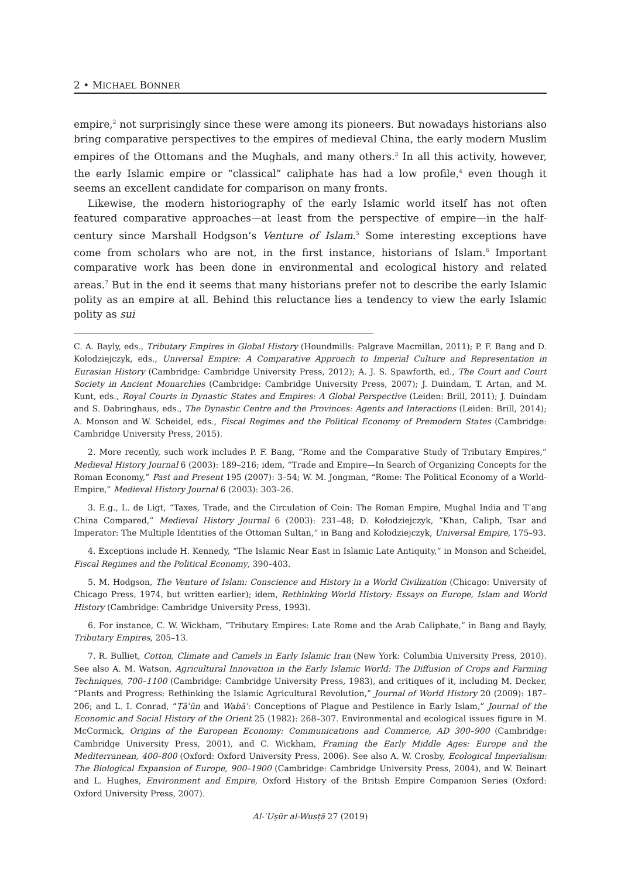2 • MICHAEL BONNER
empire,<sup>2</sup> not surprisingly since these were among its pioneers. But nowadays historians also bring comparative perspectives to the empires of medieval China, the early modern Muslim empires of the Ottomans and the Mughals, and many others.<sup>3</sup> In all this activity, however, the early Islamic empire or “classical” caliphate has had a low profile,<sup>4</sup> even though it seems an excellent candidate for comparison on many fronts.
Likewise, the modern historiography of the early Islamic world itself has not often featured comparative approaches—at least from the perspective of empire—in the half-century since Marshall Hodgson’s Venture of Islam.<sup>5</sup> Some interesting exceptions have come from scholars who are not, in the first instance, historians of Islam.<sup>6</sup> Important comparative work has been done in environmental and ecological history and related areas.<sup>7</sup> But in the end it seems that many historians prefer not to describe the early Islamic polity as an empire at all. Behind this reluctance lies a tendency to view the early Islamic polity as sui
C. A. Bayly, eds., Tributary Empires in Global History (Houndmills: Palgrave Macmillan, 2011); P. F. Bang and D. Kołodziejczyk, eds., Universal Empire: A Comparative Approach to Imperial Culture and Representation in Eurasian History (Cambridge: Cambridge University Press, 2012); A. J. S. Spawforth, ed., The Court and Court Society in Ancient Monarchies (Cambridge: Cambridge University Press, 2007); J. Duindam, T. Artan, and M. Kunt, eds., Royal Courts in Dynastic States and Empires: A Global Perspective (Leiden: Brill, 2011); J. Duindam and S. Dabringhaus, eds., The Dynastic Centre and the Provinces: Agents and Interactions (Leiden: Brill, 2014); A. Monson and W. Scheidel, eds., Fiscal Regimes and the Political Economy of Premodern States (Cambridge: Cambridge University Press, 2015).
2. More recently, such work includes P. F. Bang, “Rome and the Comparative Study of Tributary Empires,” Medieval History Journal 6 (2003): 189–216; idem, “Trade and Empire—In Search of Organizing Concepts for the Roman Economy,” Past and Present 195 (2007): 3–54; W. M. Jongman, “Rome: The Political Economy of a World-Empire,” Medieval History Journal 6 (2003): 303–26.
3. E.g., L. de Ligt, “Taxes, Trade, and the Circulation of Coin: The Roman Empire, Mughal India and T’ang China Compared,” Medieval History Journal 6 (2003): 231–48; D. Kołodziejczyk, “Khan, Caliph, Tsar and Imperator: The Multiple Identities of the Ottoman Sultan,” in Bang and Kołodziejczyk, Universal Empire, 175–93.
4. Exceptions include H. Kennedy, “The Islamic Near East in Islamic Late Antiquity,” in Monson and Scheidel, Fiscal Regimes and the Political Economy, 390–403.
5. M. Hodgson, The Venture of Islam: Conscience and History in a World Civilization (Chicago: University of Chicago Press, 1974, but written earlier); idem, Rethinking World History: Essays on Europe, Islam and World History (Cambridge: Cambridge University Press, 1993).
6. For instance, C. W. Wickham, “Tributary Empires: Late Rome and the Arab Caliphate,” in Bang and Bayly, Tributary Empires, 205–13.
7. R. Bulliet, Cotton, Climate and Camels in Early Islamic Iran (New York: Columbia University Press, 2010). See also A. M. Watson, Agricultural Innovation in the Early Islamic World: The Diffusion of Crops and Farming Techniques, 700–1100 (Cambridge: Cambridge University Press, 1983), and critiques of it, including M. Decker, “Plants and Progress: Rethinking the Islamic Agricultural Revolution,” Journal of World History 20 (2009): 187–206; and L. I. Conrad, “Ṭāʿūn and Wabāʾ: Conceptions of Plague and Pestilence in Early Islam,” Journal of the Economic and Social History of the Orient 25 (1982): 268–307. Environmental and ecological issues figure in M. McCormick, Origins of the European Economy: Communications and Commerce, AD 300–900 (Cambridge: Cambridge University Press, 2001), and C. Wickham, Framing the Early Middle Ages: Europe and the Mediterranean, 400–800 (Oxford: Oxford University Press, 2006). See also A. W. Crosby, Ecological Imperialism: The Biological Expansion of Europe, 900–1900 (Cambridge: Cambridge University Press, 2004), and W. Beinart and L. Hughes, Environment and Empire, Oxford History of the British Empire Companion Series (Oxford: Oxford University Press, 2007).
Al-ʿUṣūr al-Wusṭā 27 (2019)